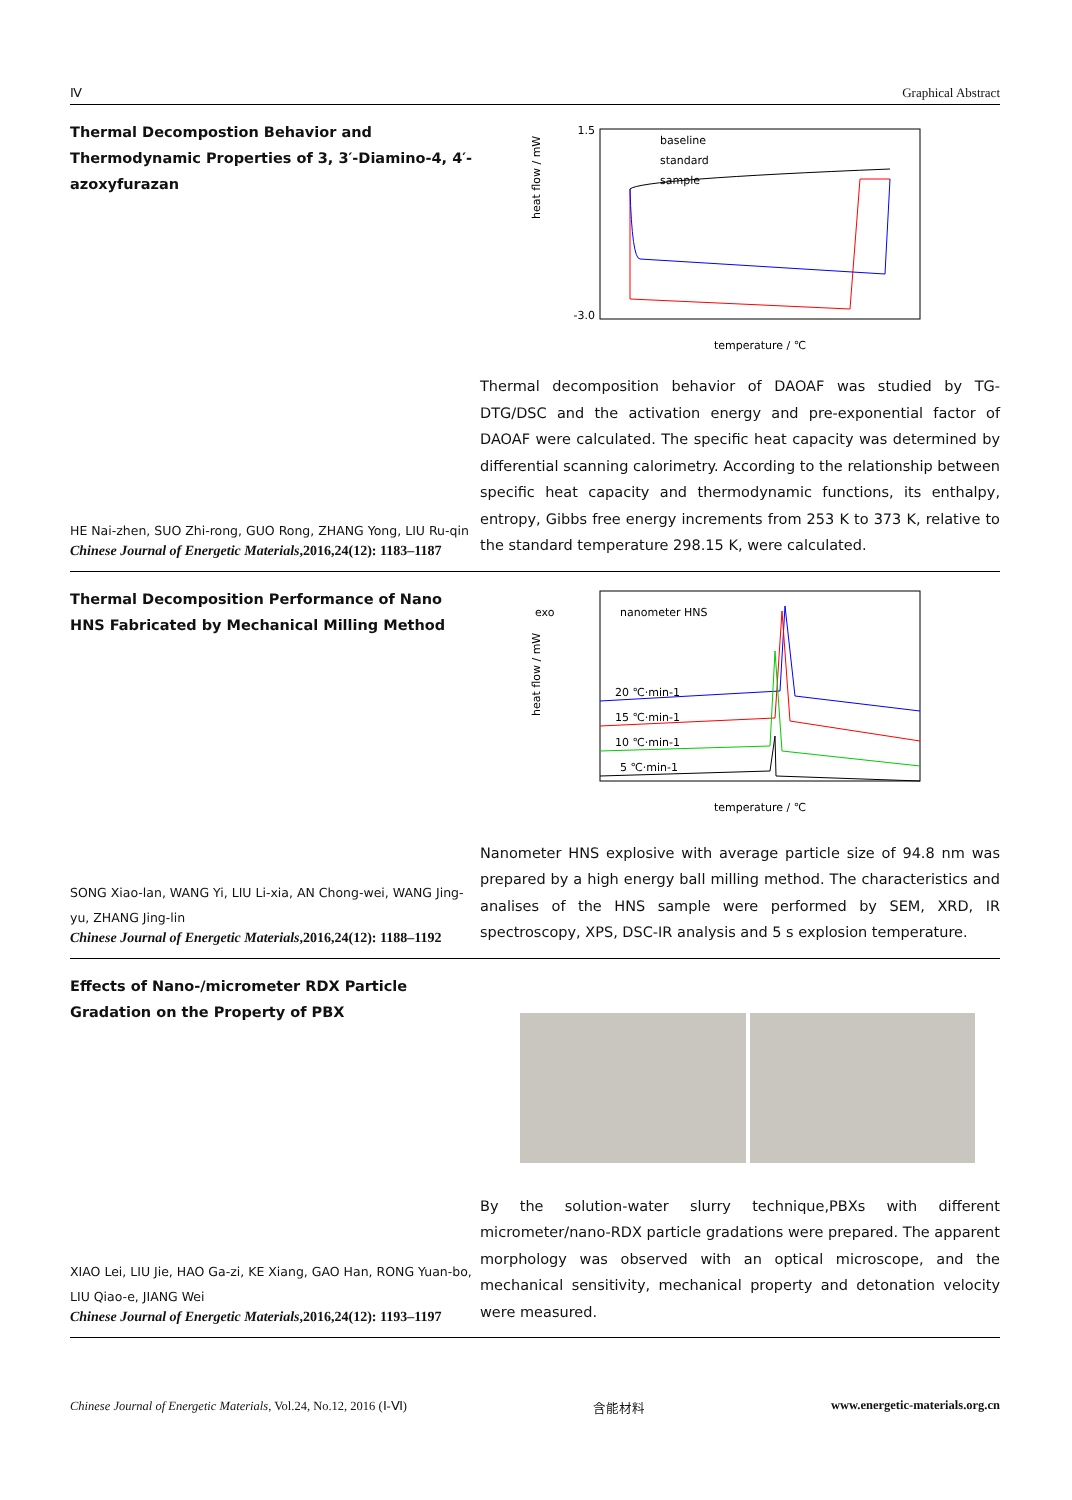Ⅳ Graphical Abstract
Thermal Decompostion Behavior and Thermodynamic Properties of 3, 3′-Diamino-4, 4′-azoxyfurazan
HE Nai-zhen, SUO Zhi-rong, GUO Rong, ZHANG Yong, LIU Ru-qin
Chinese Journal of Energetic Materials,2016,24(12): 1183–1187
1.5
-3.0
heat flow / mW
temperature / ℃
baseline
standard
sample
Thermal decomposition behavior of DAOAF was studied by TG-DTG/DSC and the activation energy and pre-exponential factor of DAOAF were calculated. The specific heat capacity was determined by differential scanning calorimetry. According to the relationship between specific heat capacity and thermodynamic functions, its enthalpy, entropy, Gibbs free energy increments from 253 K to 373 K, relative to the standard temperature 298.15 K, were calculated.
Thermal Decomposition Performance of Nano HNS Fabricated by Mechanical Milling Method
SONG Xiao-lan, WANG Yi, LIU Li-xia, AN Chong-wei, WANG Jing-yu, ZHANG Jing-lin
Chinese Journal of Energetic Materials,2016,24(12): 1188–1192
exo
nanometer HNS
heat flow / mW
temperature / ℃
20 ℃·min-1
15 ℃·min-1
10 ℃·min-1
5 ℃·min-1
Nanometer HNS explosive with average particle size of 94.8 nm was prepared by a high energy ball milling method. The characteristics and analises of the HNS sample were performed by SEM, XRD, IR spectroscopy, XPS, DSC-IR analysis and 5 s explosion temperature.
Effects of Nano-/micrometer RDX Particle Gradation on the Property of PBX
XIAO Lei, LIU Jie, HAO Ga-zi, KE Xiang, GAO Han, RONG Yuan-bo, LIU Qiao-e, JIANG Wei
Chinese Journal of Energetic Materials,2016,24(12): 1193–1197
By the solution-water slurry technique,PBXs with different micrometer/nano-RDX particle gradations were prepared. The apparent morphology was observed with an optical microscope, and the mechanical sensitivity, mechanical property and detonation velocity were measured.
Chinese Journal of Energetic Materials, Vol.24, No.12, 2016 (Ⅰ-Ⅵ) 含能材料 www.energetic-materials.org.cn